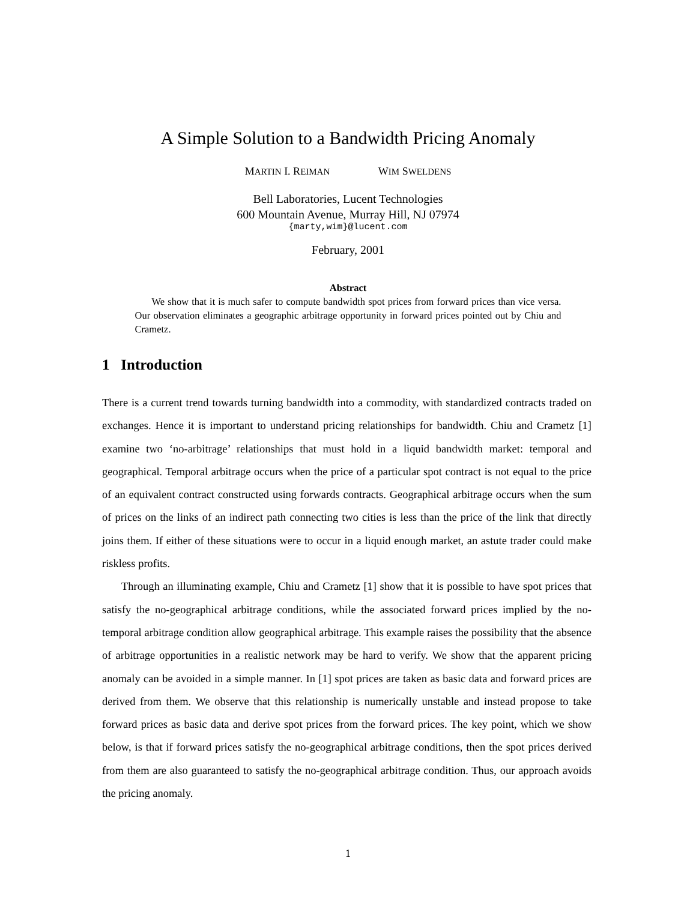A Simple Solution to a Bandwidth Pricing Anomaly
MARTIN I. REIMAN WIM SWELDENS
Bell Laboratories, Lucent Technologies
600 Mountain Avenue, Murray Hill, NJ 07974
{marty,wim}@lucent.com
February, 2001
Abstract
We show that it is much safer to compute bandwidth spot prices from forward prices than vice versa. Our observation eliminates a geographic arbitrage opportunity in forward prices pointed out by Chiu and Crametz.
1 Introduction
There is a current trend towards turning bandwidth into a commodity, with standardized contracts traded on exchanges. Hence it is important to understand pricing relationships for bandwidth. Chiu and Crametz [1] examine two ‘no-arbitrage’ relationships that must hold in a liquid bandwidth market: temporal and geographical. Temporal arbitrage occurs when the price of a particular spot contract is not equal to the price of an equivalent contract constructed using forwards contracts. Geographical arbitrage occurs when the sum of prices on the links of an indirect path connecting two cities is less than the price of the link that directly joins them. If either of these situations were to occur in a liquid enough market, an astute trader could make riskless profits.
Through an illuminating example, Chiu and Crametz [1] show that it is possible to have spot prices that satisfy the no-geographical arbitrage conditions, while the associated forward prices implied by the no-temporal arbitrage condition allow geographical arbitrage. This example raises the possibility that the absence of arbitrage opportunities in a realistic network may be hard to verify. We show that the apparent pricing anomaly can be avoided in a simple manner. In [1] spot prices are taken as basic data and forward prices are derived from them. We observe that this relationship is numerically unstable and instead propose to take forward prices as basic data and derive spot prices from the forward prices. The key point, which we show below, is that if forward prices satisfy the no-geographical arbitrage conditions, then the spot prices derived from them are also guaranteed to satisfy the no-geographical arbitrage condition. Thus, our approach avoids the pricing anomaly.
1